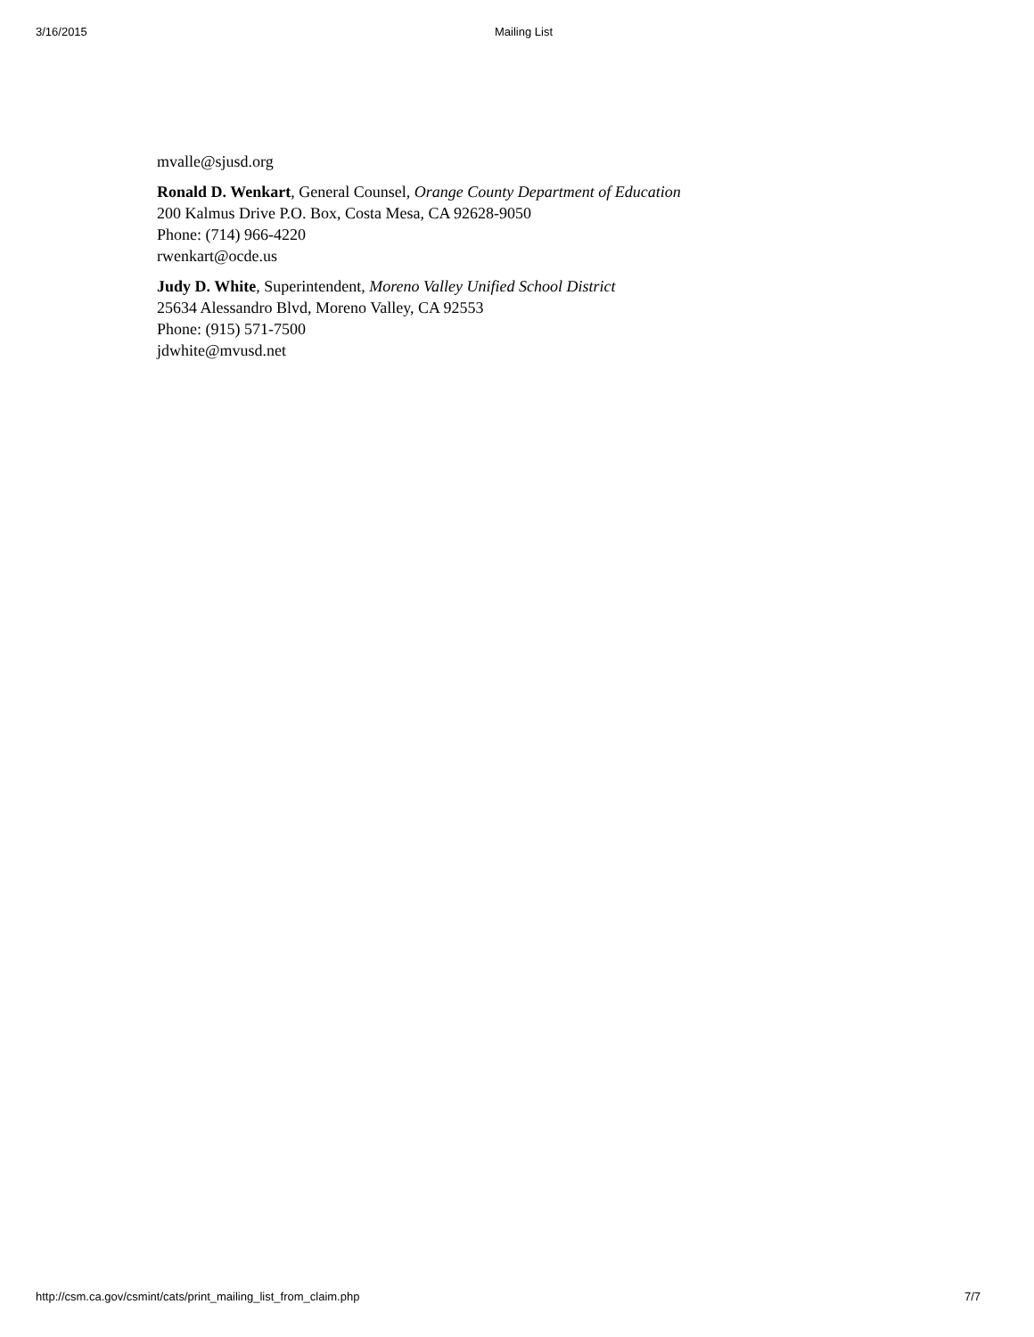3/16/2015 Mailing List
mvalle@sjusd.org
Ronald D. Wenkart, General Counsel, Orange County Department of Education
200 Kalmus Drive P.O. Box, Costa Mesa, CA 92628-9050
Phone: (714) 966-4220
rwenkart@ocde.us
Judy D. White, Superintendent, Moreno Valley Unified School District
25634 Alessandro Blvd, Moreno Valley, CA 92553
Phone: (915) 571-7500
jdwhite@mvusd.net
http://csm.ca.gov/csmint/cats/print_mailing_list_from_claim.php 7/7